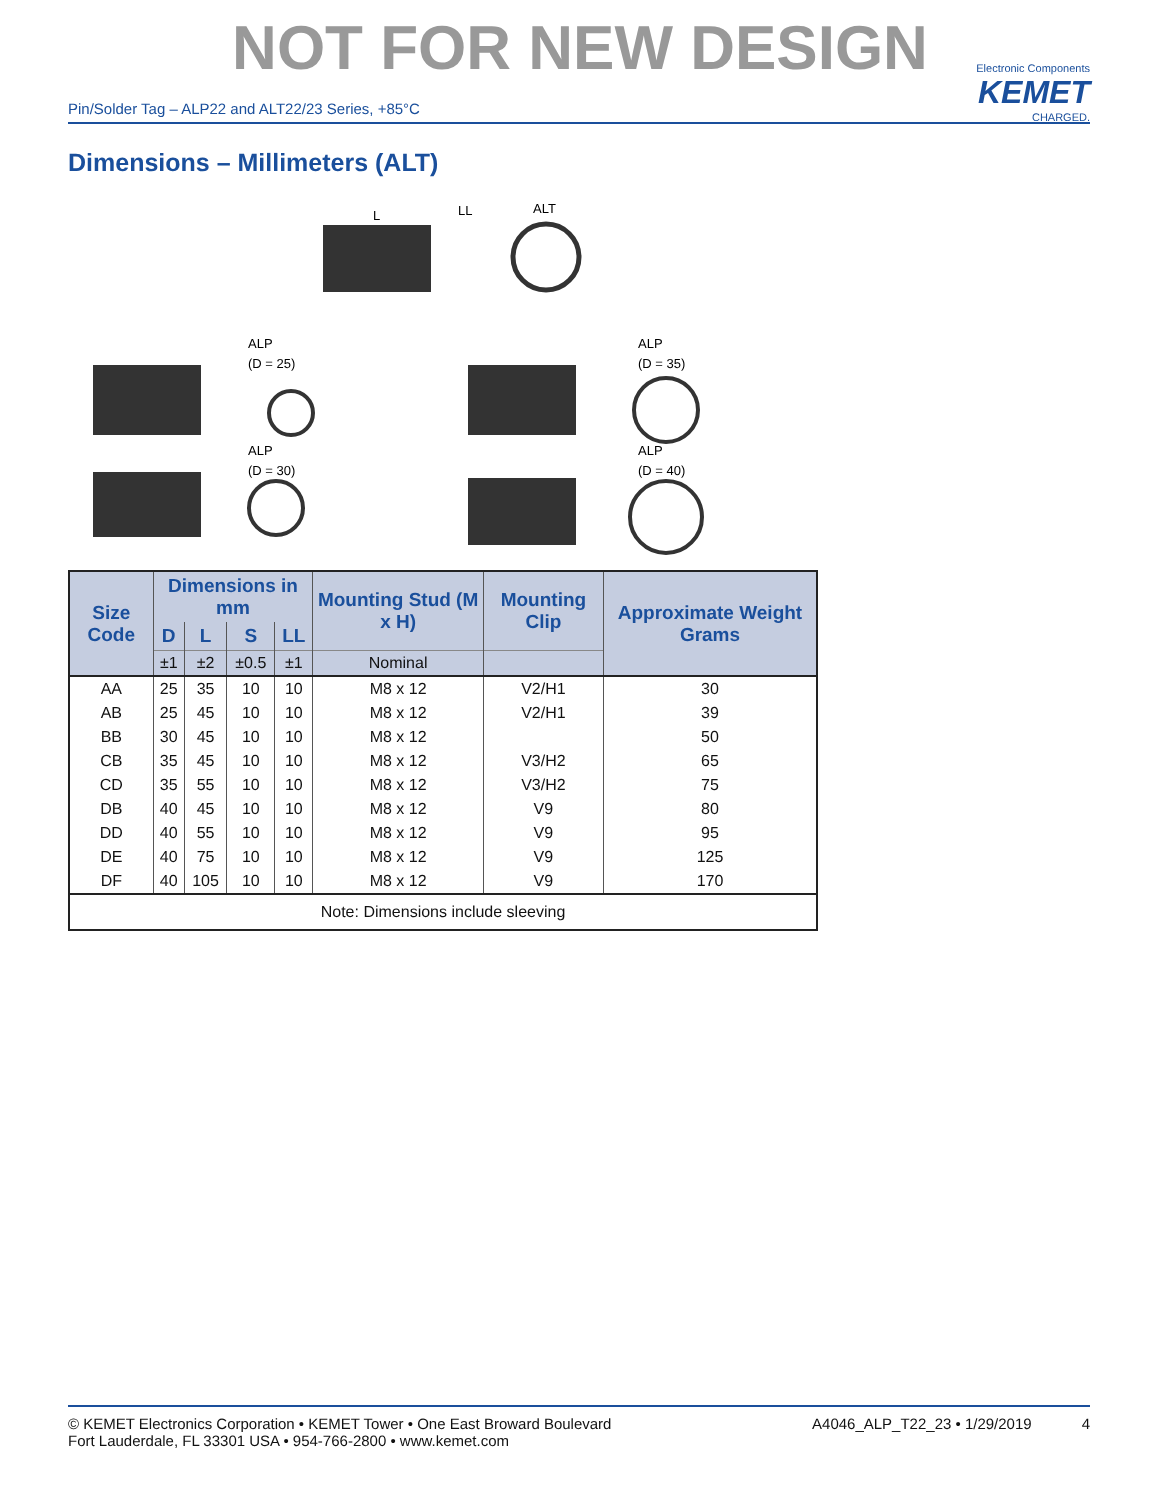NOT FOR NEW DESIGN
Pin/Solder Tag – ALP22 and ALT22/23 Series, +85°C
Electronic Components
KEMET
CHARGED.
Dimensions – Millimeters (ALT)
L
LL
ALT
ALP
(D = 25)
ALP
(D = 35)
ALP
(D = 30)
ALP
(D = 40)
| Size Code | Dimensions in mm | | | | Mounting Stud (M x H) | Mounting Clip | Approximate Weight Grams |
| --- | --- | --- | --- | --- | --- | --- | --- |
| | D | L | S | LL | | | |
| | ±1 | ±2 | ±0.5 | ±1 | Nominal | | |
| AA | 25 | 35 | 10 | 10 | M8 x 12 | V2/H1 | 30 |
| AB | 25 | 45 | 10 | 10 | M8 x 12 | V2/H1 | 39 |
| BB | 30 | 45 | 10 | 10 | M8 x 12 | | 50 |
| CB | 35 | 45 | 10 | 10 | M8 x 12 | V3/H2 | 65 |
| CD | 35 | 55 | 10 | 10 | M8 x 12 | V3/H2 | 75 |
| DB | 40 | 45 | 10 | 10 | M8 x 12 | V9 | 80 |
| DD | 40 | 55 | 10 | 10 | M8 x 12 | V9 | 95 |
| DE | 40 | 75 | 10 | 10 | M8 x 12 | V9 | 125 |
| DF | 40 | 105 | 10 | 10 | M8 x 12 | V9 | 170 |
| Note: Dimensions include sleeving | | | | | | | |
© KEMET Electronics Corporation • KEMET Tower • One East Broward Boulevard
Fort Lauderdale, FL 33301 USA • 954-766-2800 • www.kemet.com
A4046_ALP_T22_23 • 1/29/2019 4